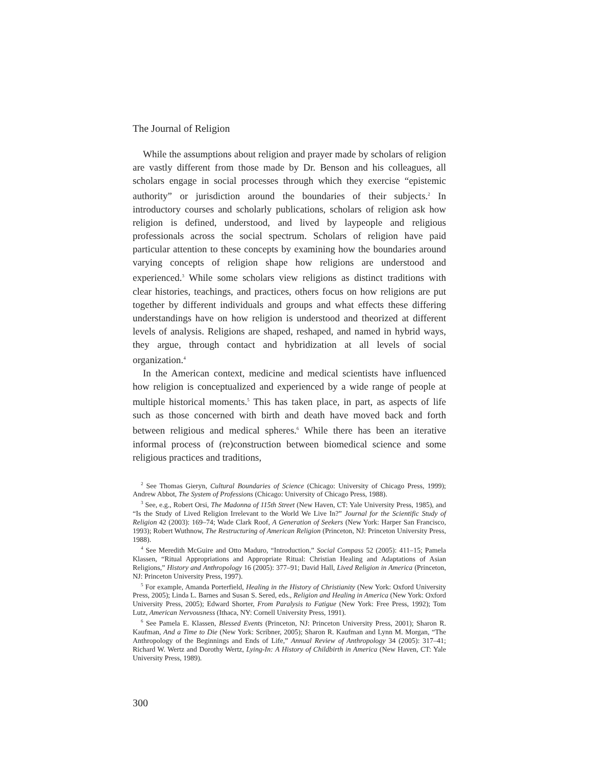The Journal of Religion
While the assumptions about religion and prayer made by scholars of religion are vastly different from those made by Dr. Benson and his colleagues, all scholars engage in social processes through which they exercise “epistemic authority” or jurisdiction around the boundaries of their subjects.<sup>2</sup> In introductory courses and scholarly publications, scholars of religion ask how religion is defined, understood, and lived by laypeople and religious professionals across the social spectrum. Scholars of religion have paid particular attention to these concepts by examining how the boundaries around varying concepts of religion shape how religions are understood and experienced.<sup>3</sup> While some scholars view religions as distinct traditions with clear histories, teachings, and practices, others focus on how religions are put together by different individuals and groups and what effects these differing understandings have on how religion is understood and theorized at different levels of analysis. Religions are shaped, reshaped, and named in hybrid ways, they argue, through contact and hybridization at all levels of social organization.<sup>4</sup>
In the American context, medicine and medical scientists have influenced how religion is conceptualized and experienced by a wide range of people at multiple historical moments.<sup>5</sup> This has taken place, in part, as aspects of life such as those concerned with birth and death have moved back and forth between religious and medical spheres.<sup>6</sup> While there has been an iterative informal process of (re)construction between biomedical science and some religious practices and traditions,
<sup>2</sup> See Thomas Gieryn, Cultural Boundaries of Science (Chicago: University of Chicago Press, 1999); Andrew Abbot, The System of Professions (Chicago: University of Chicago Press, 1988).
<sup>3</sup> See, e.g., Robert Orsi, The Madonna of 115th Street (New Haven, CT: Yale University Press, 1985), and “Is the Study of Lived Religion Irrelevant to the World We Live In?” Journal for the Scientific Study of Religion 42 (2003): 169–74; Wade Clark Roof, A Generation of Seekers (New York: Harper San Francisco, 1993); Robert Wuthnow, The Restructuring of American Religion (Princeton, NJ: Princeton University Press, 1988).
<sup>4</sup> See Meredith McGuire and Otto Maduro, “Introduction,” Social Compass 52 (2005): 411–15; Pamela Klassen, “Ritual Appropriations and Appropriate Ritual: Christian Healing and Adaptations of Asian Religions,” History and Anthropology 16 (2005): 377–91; David Hall, Lived Religion in America (Princeton, NJ: Princeton University Press, 1997).
<sup>5</sup> For example, Amanda Porterfield, Healing in the History of Christianity (New York: Oxford University Press, 2005); Linda L. Barnes and Susan S. Sered, eds., Religion and Healing in America (New York: Oxford University Press, 2005); Edward Shorter, From Paralysis to Fatigue (New York: Free Press, 1992); Tom Lutz, American Nervousness (Ithaca, NY: Cornell University Press, 1991).
<sup>6</sup> See Pamela E. Klassen, Blessed Events (Princeton, NJ: Princeton University Press, 2001); Sharon R. Kaufman, And a Time to Die (New York: Scribner, 2005); Sharon R. Kaufman and Lynn M. Morgan, “The Anthropology of the Beginnings and Ends of Life,” Annual Review of Anthropology 34 (2005): 317–41; Richard W. Wertz and Dorothy Wertz, Lying-In: A History of Childbirth in America (New Haven, CT: Yale University Press, 1989).
300